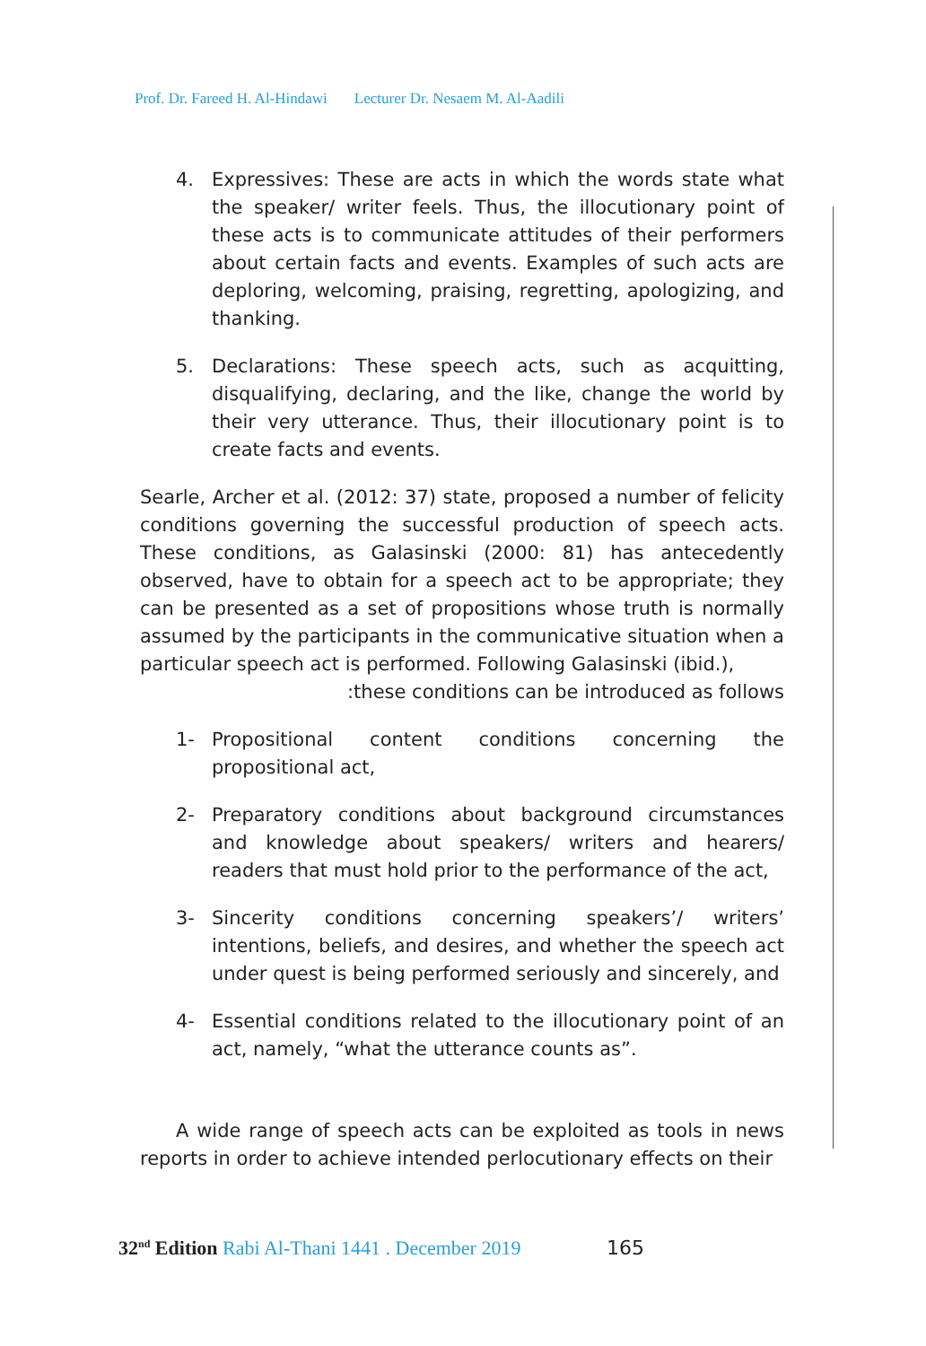Prof. Dr. Fareed H. Al-Hindawi Lecturer Dr. Nesaem M. Al-Aadili
4. Expressives: These are acts in which the words state what the speaker/ writer feels. Thus, the illocutionary point of these acts is to communicate attitudes of their performers about certain facts and events. Examples of such acts are deploring, welcoming, praising, regretting, apologizing, and thanking.
5. Declarations: These speech acts, such as acquitting, disqualifying, declaring, and the like, change the world by their very utterance. Thus, their illocutionary point is to create facts and events.
Searle, Archer et al. (2012: 37) state, proposed a number of felicity conditions governing the successful production of speech acts. These conditions, as Galasinski (2000: 81) has antecedently observed, have to obtain for a speech act to be appropriate; they can be presented as a set of propositions whose truth is normally assumed by the participants in the communicative situation when a particular speech act is performed. Following Galasinski (ibid.),
:these conditions can be introduced as follows
1- Propositional content conditions concerning the propositional act,
2- Preparatory conditions about background circumstances and knowledge about speakers/ writers and hearers/ readers that must hold prior to the performance of the act,
3- Sincerity conditions concerning speakers’/ writers’ intentions, beliefs, and desires, and whether the speech act under quest is being performed seriously and sincerely, and
4- Essential conditions related to the illocutionary point of an act, namely, “what the utterance counts as”.
A wide range of speech acts can be exploited as tools in news reports in order to achieve intended perlocutionary effects on their
32<sup>nd</sup> Edition Rabi Al-Thani 1441 . December 2019 165